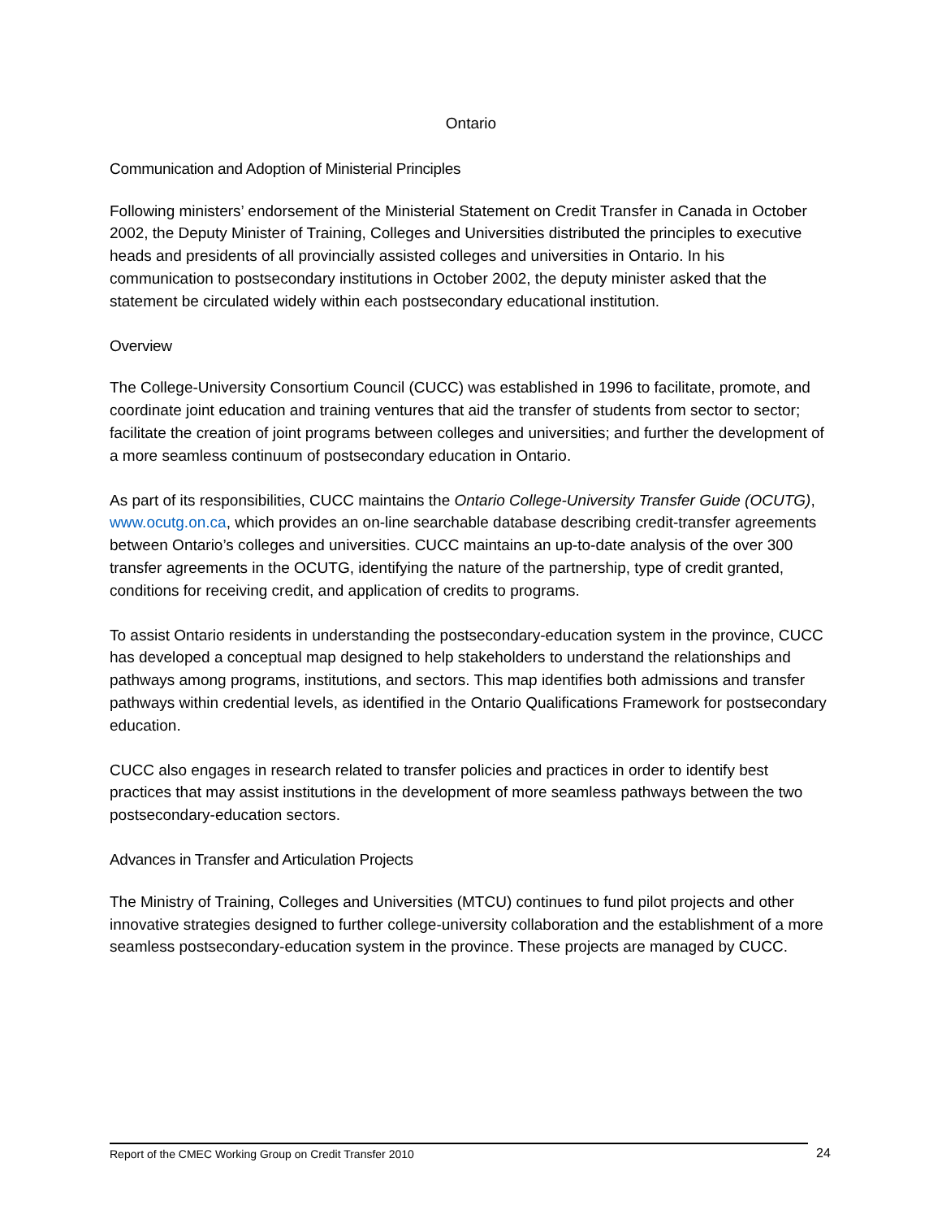Ontario
Communication and Adoption of Ministerial Principles
Following ministers’ endorsement of the Ministerial Statement on Credit Transfer in Canada in October 2002, the Deputy Minister of Training, Colleges and Universities distributed the principles to executive heads and presidents of all provincially assisted colleges and universities in Ontario. In his communication to postsecondary institutions in October 2002, the deputy minister asked that the statement be circulated widely within each postsecondary educational institution.
Overview
The College-University Consortium Council (CUCC) was established in 1996 to facilitate, promote, and coordinate joint education and training ventures that aid the transfer of students from sector to sector; facilitate the creation of joint programs between colleges and universities; and further the development of a more seamless continuum of postsecondary education in Ontario.
As part of its responsibilities, CUCC maintains the Ontario College-University Transfer Guide (OCUTG), www.ocutg.on.ca, which provides an on-line searchable database describing credit-transfer agreements between Ontario’s colleges and universities. CUCC maintains an up-to-date analysis of the over 300 transfer agreements in the OCUTG, identifying the nature of the partnership, type of credit granted, conditions for receiving credit, and application of credits to programs.
To assist Ontario residents in understanding the postsecondary-education system in the province, CUCC has developed a conceptual map designed to help stakeholders to understand the relationships and pathways among programs, institutions, and sectors. This map identifies both admissions and transfer pathways within credential levels, as identified in the Ontario Qualifications Framework for postsecondary education.
CUCC also engages in research related to transfer policies and practices in order to identify best practices that may assist institutions in the development of more seamless pathways between the two postsecondary-education sectors.
Advances in Transfer and Articulation Projects
The Ministry of Training, Colleges and Universities (MTCU) continues to fund pilot projects and other innovative strategies designed to further college-university collaboration and the establishment of a more seamless postsecondary-education system in the province. These projects are managed by CUCC.
Report of the CMEC Working Group on Credit Transfer 2010 24